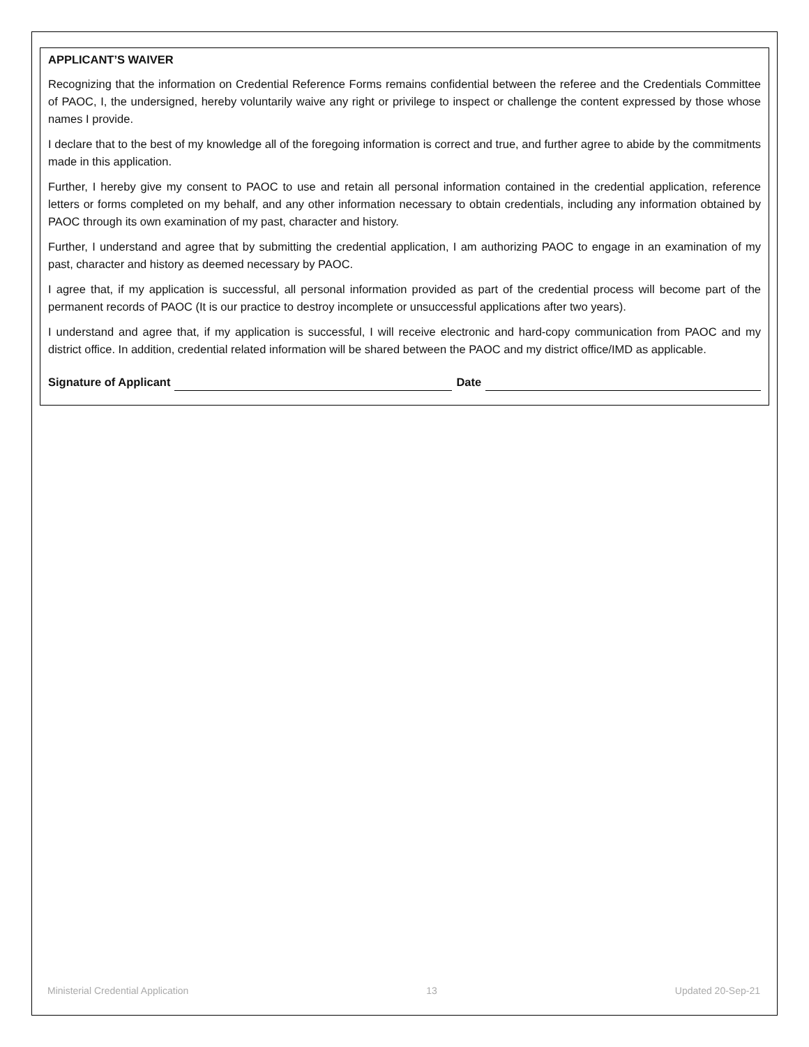APPLICANT’S WAIVER
Recognizing that the information on Credential Reference Forms remains confidential between the referee and the Credentials Committee of PAOC, I, the undersigned, hereby voluntarily waive any right or privilege to inspect or challenge the content expressed by those whose names I provide.
I declare that to the best of my knowledge all of the foregoing information is correct and true, and further agree to abide by the commitments made in this application.
Further, I hereby give my consent to PAOC to use and retain all personal information contained in the credential application, reference letters or forms completed on my behalf, and any other information necessary to obtain credentials, including any information obtained by PAOC through its own examination of my past, character and history.
Further, I understand and agree that by submitting the credential application, I am authorizing PAOC to engage in an examination of my past, character and history as deemed necessary by PAOC.
I agree that, if my application is successful, all personal information provided as part of the credential process will become part of the permanent records of PAOC (It is our practice to destroy incomplete or unsuccessful applications after two years).
I understand and agree that, if my application is successful, I will receive electronic and hard-copy communication from PAOC and my district office. In addition, credential related information will be shared between the PAOC and my district office/IMD as applicable.
Signature of Applicant Date
Ministerial Credential Application 13 Updated 20-Sep-21